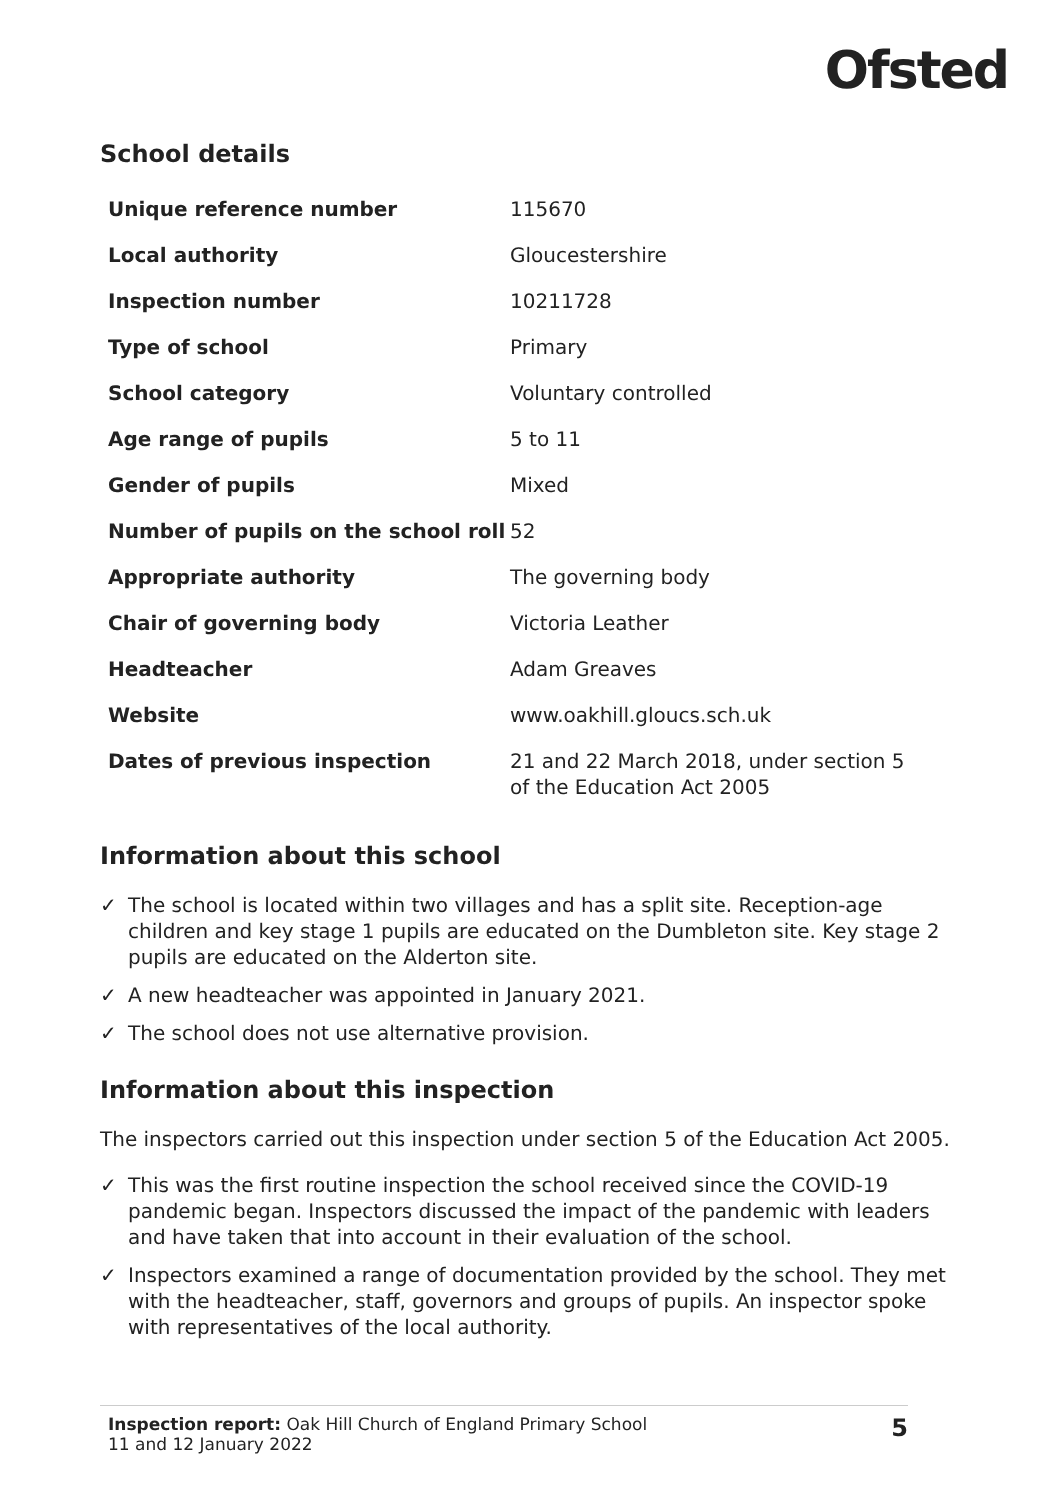Ofsted
School details
| Unique reference number | 115670 |
| Local authority | Gloucestershire |
| Inspection number | 10211728 |
| Type of school | Primary |
| School category | Voluntary controlled |
| Age range of pupils | 5 to 11 |
| Gender of pupils | Mixed |
| Number of pupils on the school roll | 52 |
| Appropriate authority | The governing body |
| Chair of governing body | Victoria Leather |
| Headteacher | Adam Greaves |
| Website | www.oakhill.gloucs.sch.uk |
| Dates of previous inspection | 21 and 22 March 2018, under section 5 of the Education Act 2005 |
Information about this school
✓ The school is located within two villages and has a split site. Reception-age children and key stage 1 pupils are educated on the Dumbleton site. Key stage 2 pupils are educated on the Alderton site.
✓ A new headteacher was appointed in January 2021.
✓ The school does not use alternative provision.
Information about this inspection
The inspectors carried out this inspection under section 5 of the Education Act 2005.
✓ This was the first routine inspection the school received since the COVID-19 pandemic began. Inspectors discussed the impact of the pandemic with leaders and have taken that into account in their evaluation of the school.
✓ Inspectors examined a range of documentation provided by the school. They met with the headteacher, staff, governors and groups of pupils. An inspector spoke with representatives of the local authority.
Inspection report: Oak Hill Church of England Primary School
11 and 12 January 2022
5